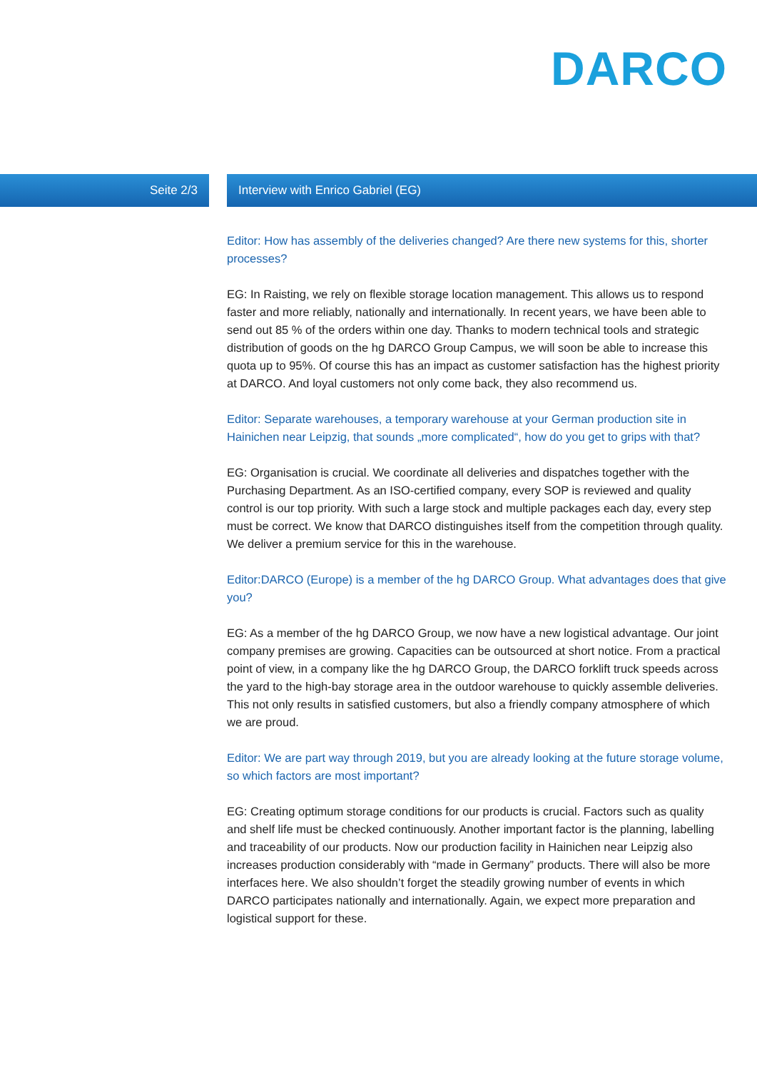DARCO
Seite 2/3
Interview with Enrico Gabriel (EG)
Editor: How has assembly of the deliveries changed? Are there new systems for this, shorter processes?
EG: In Raisting, we rely on flexible storage location management. This allows us to respond faster and more reliably, nationally and internationally. In recent years, we have been able to send out 85 % of the orders within one day. Thanks to modern technical tools and strategic distribution of goods on the hg DARCO Group Campus, we will soon be able to increase this quota up to 95%. Of course this has an impact as customer satisfaction has the highest priority at DARCO. And loyal customers not only come back, they also recommend us.
Editor: Separate warehouses, a temporary warehouse at your German production site in Hainichen near Leipzig, that sounds „more complicated“, how do you get to grips with that?
EG: Organisation is crucial. We coordinate all deliveries and dispatches together with the Purchasing Department. As an ISO-certified company, every SOP is reviewed and quality control is our top priority. With such a large stock and multiple packages each day, every step must be correct. We know that DARCO distinguishes itself from the competition through quality. We deliver a premium service for this in the warehouse.
Editor:DARCO (Europe) is a member of the hg DARCO Group. What advantages does that give you?
EG: As a member of the hg DARCO Group, we now have a new logistical advantage. Our joint company premises are growing. Capacities can be outsourced at short notice. From a practical point of view, in a company like the hg DARCO Group, the DARCO forklift truck speeds across the yard to the high-bay storage area in the outdoor warehouse to quickly assemble deliveries. This not only results in satisfied customers, but also a friendly company atmosphere of which we are proud.
Editor: We are part way through 2019, but you are already looking at the future storage volume, so which factors are most important?
EG: Creating optimum storage conditions for our products is crucial. Factors such as quality and shelf life must be checked continuously. Another important factor is the planning, labelling and traceability of our products. Now our production facility in Hainichen near Leipzig also increases production considerably with “made in Germany” products. There will also be more interfaces here. We also shouldn’t forget the steadily growing number of events in which DARCO participates nationally and internationally. Again, we expect more preparation and logistical support for these.